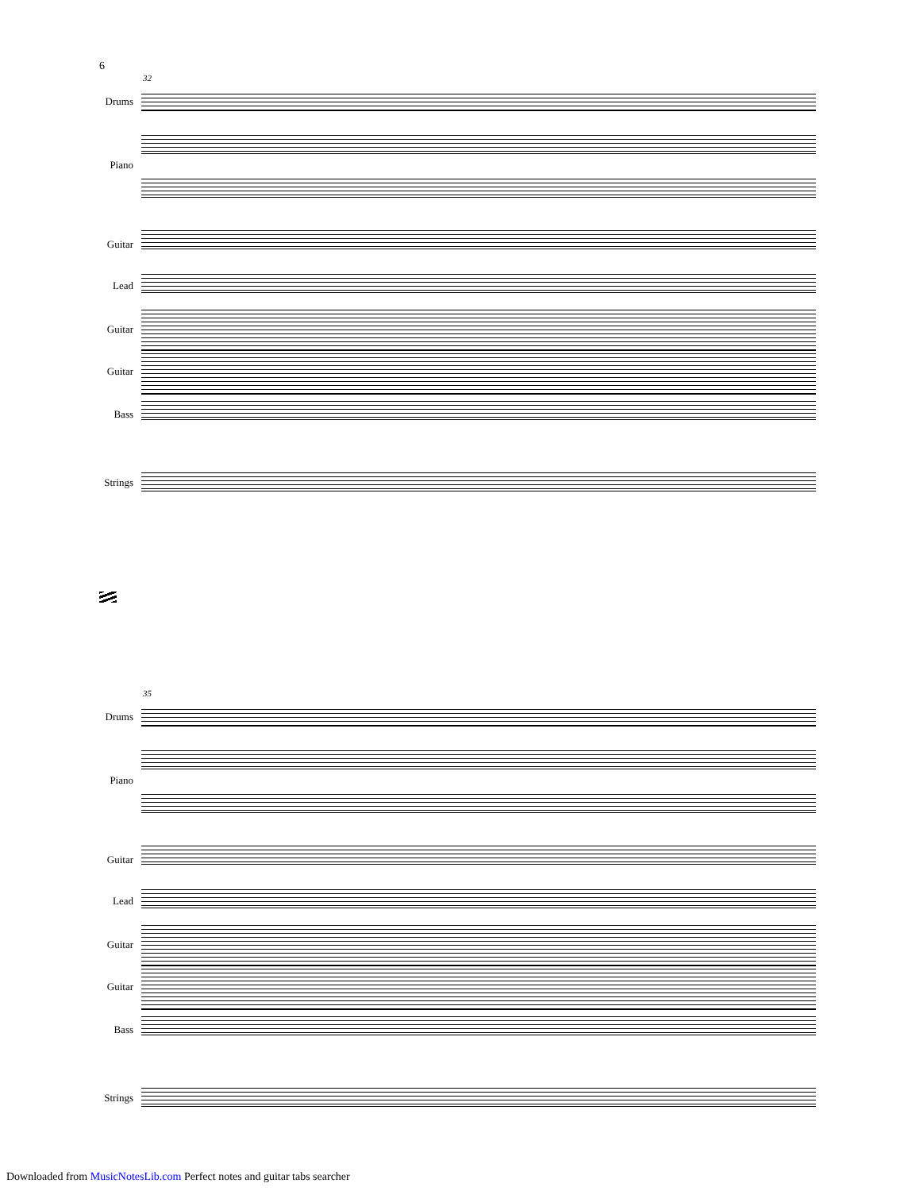6
32
Drums
Piano
Guitar
Lead
Guitar
Guitar
Bass
Strings
35
Drums
Piano
Guitar
Lead
Guitar
Guitar
Bass
Strings
Downloaded from MusicNotesLib.com Perfect notes and guitar tabs searcher